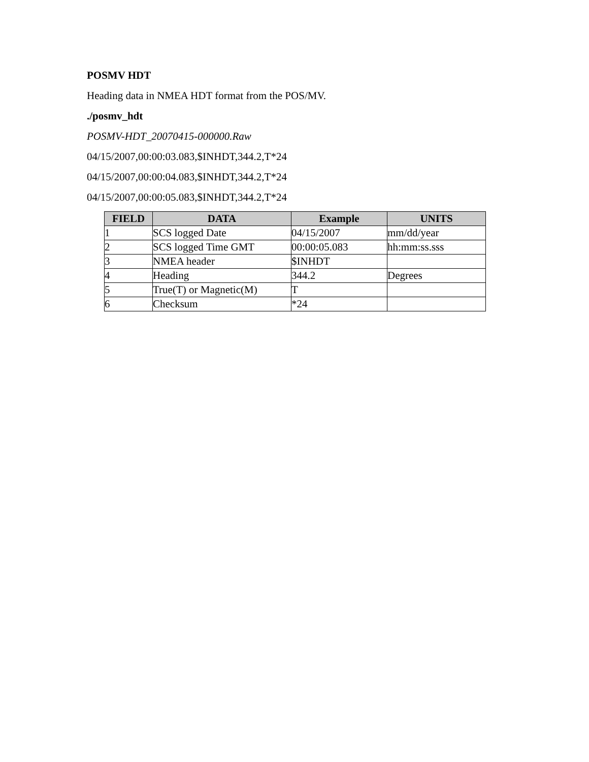POSMV HDT
Heading data in NMEA HDT format from the POS/MV.
./posmv_hdt
POSMV-HDT_20070415-000000.Raw
04/15/2007,00:00:03.083,$INHDT,344.2,T*24
04/15/2007,00:00:04.083,$INHDT,344.2,T*24
04/15/2007,00:00:05.083,$INHDT,344.2,T*24
| FIELD | DATA | Example | UNITS |
| --- | --- | --- | --- |
| 1 | SCS logged Date | 04/15/2007 | mm/dd/year |
| 2 | SCS logged Time GMT | 00:00:05.083 | hh:mm:ss.sss |
| 3 | NMEA header | $INHDT | |
| 4 | Heading | 344.2 | Degrees |
| 5 | True(T) or Magnetic(M) | T | |
| 6 | Checksum | *24 | |